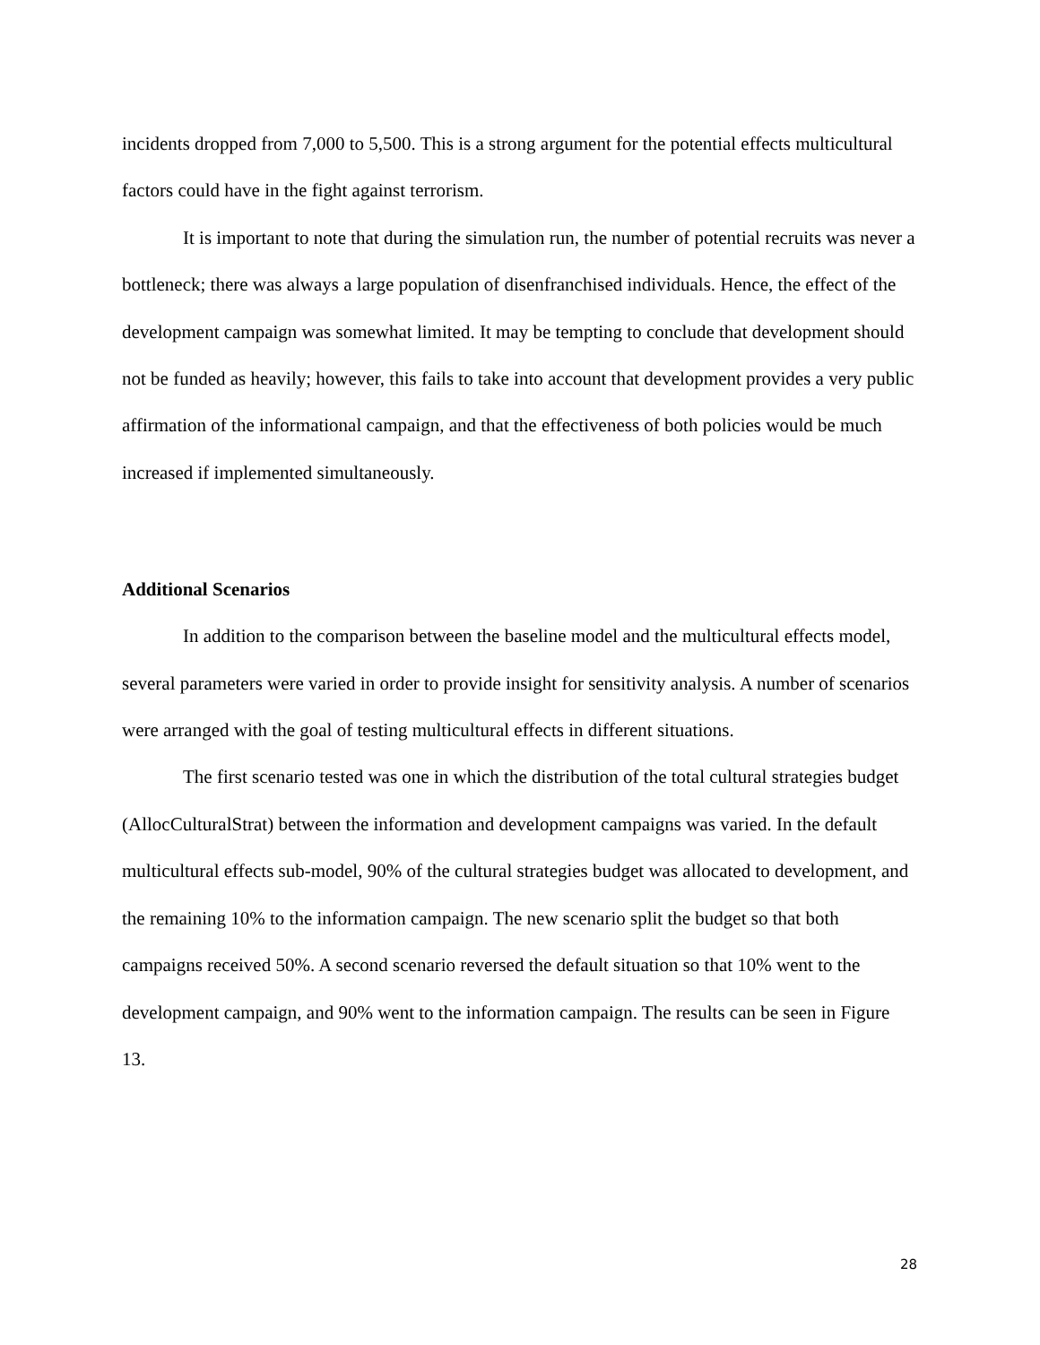incidents dropped from 7,000 to 5,500. This is a strong argument for the potential effects multicultural factors could have in the fight against terrorism.
It is important to note that during the simulation run, the number of potential recruits was never a bottleneck; there was always a large population of disenfranchised individuals. Hence, the effect of the development campaign was somewhat limited. It may be tempting to conclude that development should not be funded as heavily; however, this fails to take into account that development provides a very public affirmation of the informational campaign, and that the effectiveness of both policies would be much increased if implemented simultaneously.
Additional Scenarios
In addition to the comparison between the baseline model and the multicultural effects model, several parameters were varied in order to provide insight for sensitivity analysis. A number of scenarios were arranged with the goal of testing multicultural effects in different situations.
The first scenario tested was one in which the distribution of the total cultural strategies budget (AllocCulturalStrat) between the information and development campaigns was varied. In the default multicultural effects sub-model, 90% of the cultural strategies budget was allocated to development, and the remaining 10% to the information campaign. The new scenario split the budget so that both campaigns received 50%. A second scenario reversed the default situation so that 10% went to the development campaign, and 90% went to the information campaign. The results can be seen in Figure 13.
28